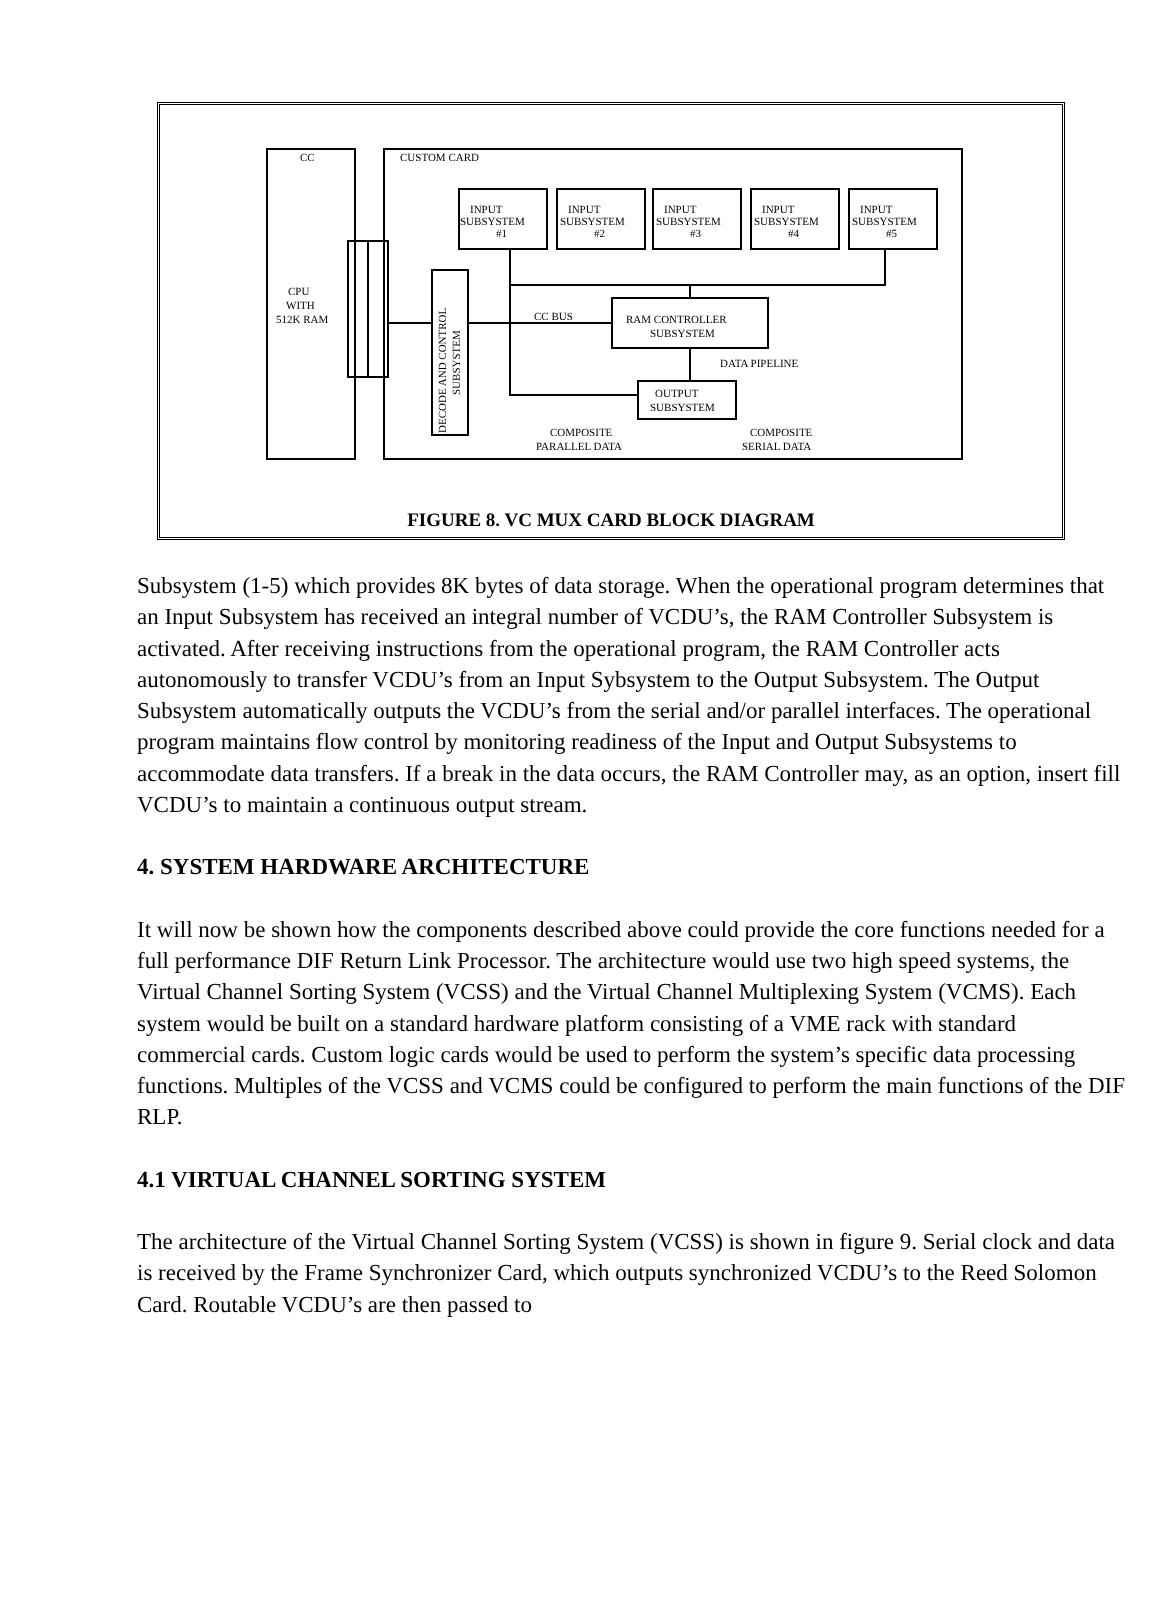CC
CUSTOM CARD
CPU
WITH
512K RAM
INPUT
SUBSYSTEM
#1
INPUT
SUBSYSTEM
#2
INPUT
SUBSYSTEM
#3
INPUT
SUBSYSTEM
#4
INPUT
SUBSYSTEM
#5
CC BUS
RAM CONTROLLER
SUBSYSTEM
DATA PIPELINE
OUTPUT
SUBSYSTEM
COMPOSITE
PARALLEL DATA
COMPOSITE
SERIAL DATA
DECODE AND CONTROL
SUBSYSTEM
FIGURE 8. VC MUX CARD BLOCK DIAGRAM
Subsystem (1-5) which provides 8K bytes of data storage. When the operational program determines that an Input Subsystem has received an integral number of VCDU’s, the RAM Controller Subsystem is activated. After receiving instructions from the operational program, the RAM Controller acts autonomously to transfer VCDU’s from an Input Sybsystem to the Output Subsystem. The Output Subsystem automatically outputs the VCDU’s from the serial and/or parallel interfaces. The operational program maintains flow control by monitoring readiness of the Input and Output Subsystems to accommodate data transfers. If a break in the data occurs, the RAM Controller may, as an option, insert fill VCDU’s to maintain a continuous output stream.
4. SYSTEM HARDWARE ARCHITECTURE
It will now be shown how the components described above could provide the core functions needed for a full performance DIF Return Link Processor. The architecture would use two high speed systems, the Virtual Channel Sorting System (VCSS) and the Virtual Channel Multiplexing System (VCMS). Each system would be built on a standard hardware platform consisting of a VME rack with standard commercial cards. Custom logic cards would be used to perform the system’s specific data processing functions. Multiples of the VCSS and VCMS could be configured to perform the main functions of the DIF RLP.
4.1 VIRTUAL CHANNEL SORTING SYSTEM
The architecture of the Virtual Channel Sorting System (VCSS) is shown in figure 9. Serial clock and data is received by the Frame Synchronizer Card, which outputs synchronized VCDU’s to the Reed Solomon Card. Routable VCDU’s are then passed to